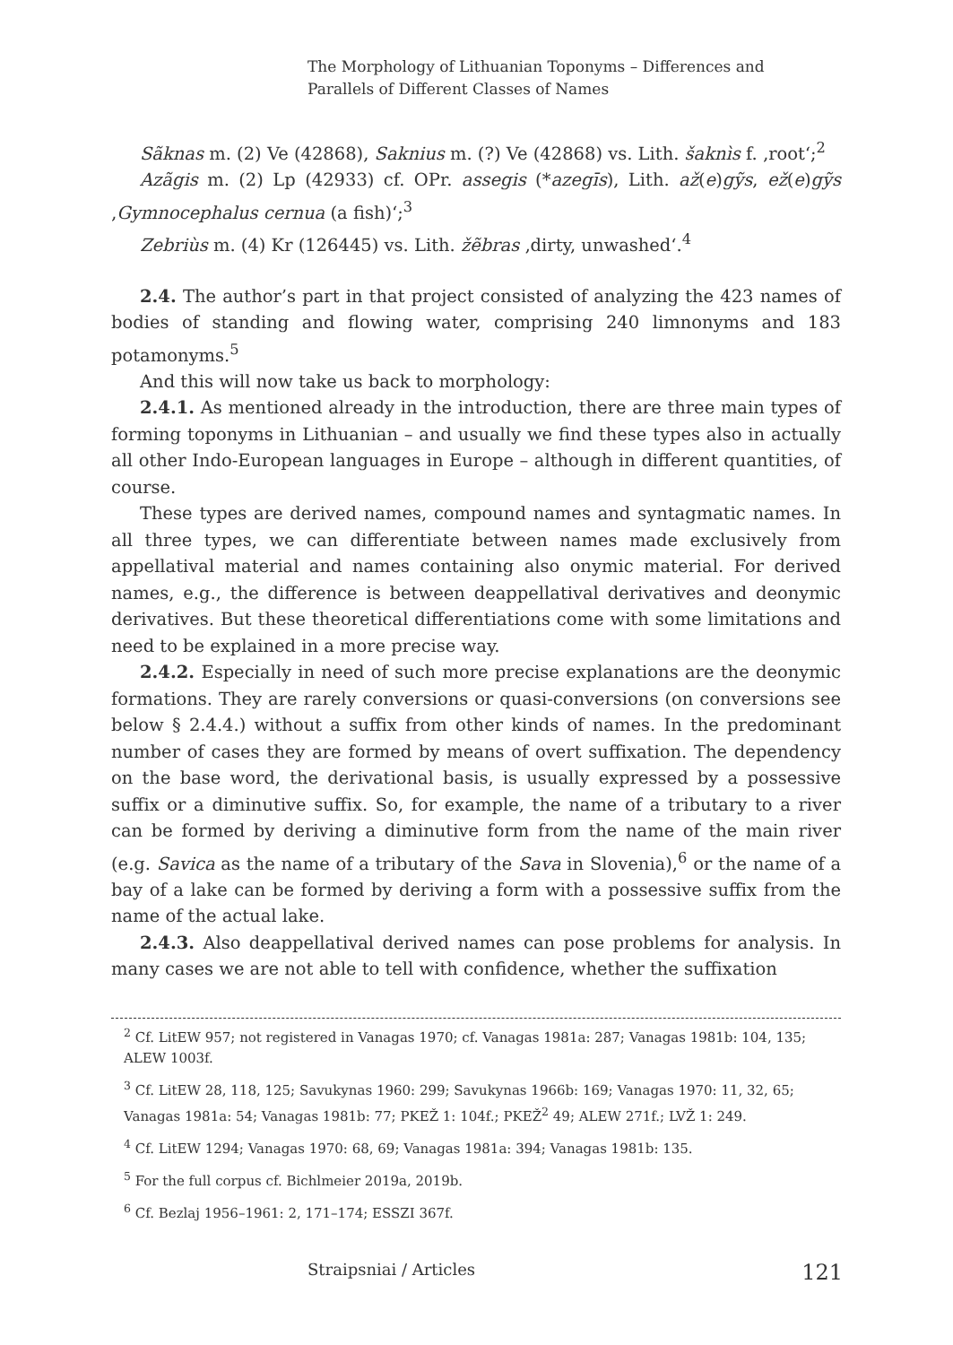The Morphology of Lithuanian Toponyms – Differences and
Parallels of Different Classes of Names
Sãknas m. (2) Ve (42868), Saknius m. (?) Ve (42868) vs. Lith. šaknìs f. ‚root‘;<sup>2</sup>
Azãgis m. (2) Lp (42933) cf. OPr. assegis (*azegīs), Lith. až(e)gỹs, ež(e)gỹs ‚Gymnocephalus cernua (a fish)‘;<sup>3</sup>
Zebriùs m. (4) Kr (126445) vs. Lith. žẽbras ‚dirty, unwashed‘.<sup>4</sup>
2.4. The author’s part in that project consisted of analyzing the 423 names of bodies of standing and flowing water, comprising 240 limnonyms and 183 potamonyms.<sup>5</sup>
And this will now take us back to morphology:
2.4.1. As mentioned already in the introduction, there are three main types of forming toponyms in Lithuanian – and usually we find these types also in actually all other Indo-European languages in Europe – although in different quantities, of course.
These types are derived names, compound names and syntagmatic names. In all three types, we can differentiate between names made exclusively from appellatival material and names containing also onymic material. For derived names, e.g., the difference is between deappellatival derivatives and deonymic derivatives. But these theoretical differentiations come with some limitations and need to be explained in a more precise way.
2.4.2. Especially in need of such more precise explanations are the deonymic formations. They are rarely conversions or quasi-conversions (on conversions see below § 2.4.4.) without a suffix from other kinds of names. In the predominant number of cases they are formed by means of overt suffixation. The dependency on the base word, the derivational basis, is usually expressed by a possessive suffix or a diminutive suffix. So, for example, the name of a tributary to a river can be formed by deriving a diminutive form from the name of the main river (e.g. Savica as the name of a tributary of the Sava in Slovenia),<sup>6</sup> or the name of a bay of a lake can be formed by deriving a form with a possessive suffix from the name of the actual lake.
2.4.3. Also deappellatival derived names can pose problems for analysis. In many cases we are not able to tell with confidence, whether the suffixation
<sup>2</sup> Cf. LitEW 957; not registered in Vanagas 1970; cf. Vanagas 1981a: 287; Vanagas 1981b: 104, 135; ALEW 1003f.
<sup>3</sup> Cf. LitEW 28, 118, 125; Savukynas 1960: 299; Savukynas 1966b: 169; Vanagas 1970: 11, 32, 65; Vanagas 1981a: 54; Vanagas 1981b: 77; PKEŽ 1: 104f.; PKEŽ<sup>2</sup> 49; ALEW 271f.; LVŽ 1: 249.
<sup>4</sup> Cf. LitEW 1294; Vanagas 1970: 68, 69; Vanagas 1981a: 394; Vanagas 1981b: 135.
<sup>5</sup> For the full corpus cf. Bichlmeier 2019a, 2019b.
<sup>6</sup> Cf. Bezlaj 1956–1961: 2, 171–174; ESSZI 367f.
Straipsniai / Articles 121